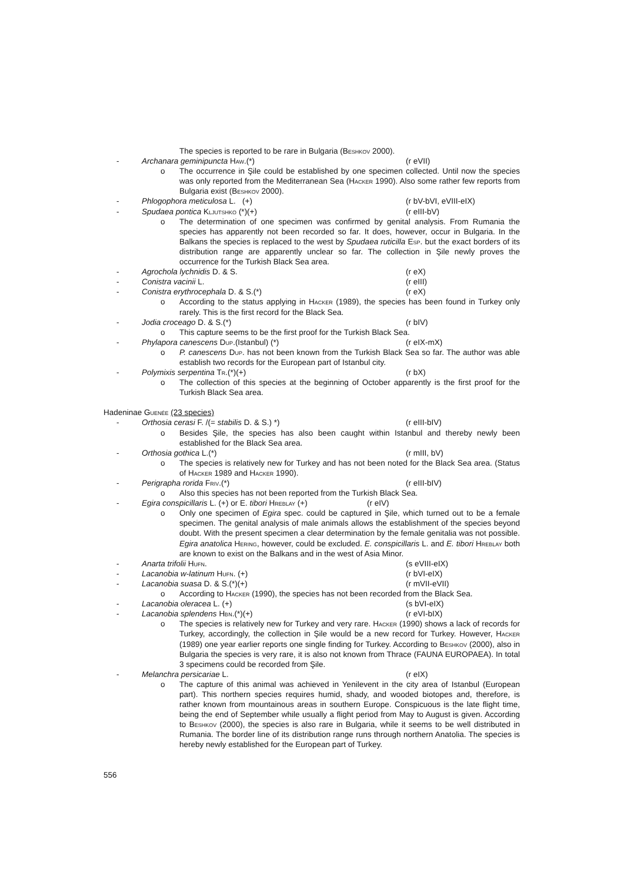The species is reported to be rare in Bulgaria (Beshkov 2000).
- Archanara geminipuncta Haw.(*) (r eVII)
o The occurrence in Şile could be established by one specimen collected. Until now the species was only reported from the Mediterranean Sea (Hacker 1990). Also some rather few reports from Bulgaria exist (Beshkov 2000).
- Phlogophora meticulosa L. (+) (r bV-bVI, eVIII-eIX)
- Spudaea pontica Kljutshko (*)(+) (r eIII-bV)
o The determination of one specimen was confirmed by genital analysis. From Rumania the species has apparently not been recorded so far. It does, however, occur in Bulgaria. In the Balkans the species is replaced to the west by Spudaea ruticilla Esp. but the exact borders of its distribution range are apparently unclear so far. The collection in Şile newly proves the occurrence for the Turkish Black Sea area.
- Agrochola lychnidis D. & S. (r eX)
- Conistra vacinii L. (r eIII)
- Conistra erythrocephala D. & S.(*) (r eX)
o According to the status applying in Hacker (1989), the species has been found in Turkey only rarely. This is the first record for the Black Sea.
- Jodia croceago D. & S.(*) (r bIV)
o This capture seems to be the first proof for the Turkish Black Sea.
- Phylapora canescens Dup.(Istanbul) (*) (r eIX-mX)
o P. canescens Dup. has not been known from the Turkish Black Sea so far. The author was able establish two records for the European part of Istanbul city.
- Polymixis serpentina Tr.(*)(+) (r bX)
o The collection of this species at the beginning of October apparently is the first proof for the Turkish Black Sea area.
Hadeninae Guenée (23 species)
- Orthosia cerasi F. /(= stabilis D. & S.) *) (r eIII-bIV)
o Besides Şile, the species has also been caught within Istanbul and thereby newly been established for the Black Sea area.
- Orthosia gothica L.(*) (r mIII, bV)
o The species is relatively new for Turkey and has not been noted for the Black Sea area. (Status of Hacker 1989 and Hacker 1990).
- Perigrapha rorida Friv.(*) (r eIII-bIV)
o Also this species has not been reported from the Turkish Black Sea.
- Egira conspicillaris L. (+) or E. tibori Hreblay (+) (r eIV)
o Only one specimen of Egira spec. could be captured in Şile, which turned out to be a female specimen. The genital analysis of male animals allows the establishment of the species beyond doubt. With the present specimen a clear determination by the female genitalia was not possible. Egira anatolica Hering, however, could be excluded. E. conspicillaris L. and E. tibori Hreblay both are known to exist on the Balkans and in the west of Asia Minor.
- Anarta trifolii Hufn. (s eVIII-eIX)
- Lacanobia w-latinum Hufn. (+) (r bVI-eIX)
- Lacanobia suasa D. & S.(*)(+) (r mVII-eVII)
o According to Hacker (1990), the species has not been recorded from the Black Sea.
- Lacanobia oleracea L. (+) (s bVI-eIX)
- Lacanobia splendens Hbn.(*)(+) (r eVI-bIX)
o The species is relatively new for Turkey and very rare. Hacker (1990) shows a lack of records for Turkey, accordingly, the collection in Şile would be a new record for Turkey. However, Hacker (1989) one year earlier reports one single finding for Turkey. According to Beshkov (2000), also in Bulgaria the species is very rare, it is also not known from Thrace (FAUNA EUROPAEA). In total 3 specimens could be recorded from Şile.
- Melanchra persicariae L. (r eIX)
o The capture of this animal was achieved in Yenilevent in the city area of Istanbul (European part). This northern species requires humid, shady, and wooded biotopes and, therefore, is rather known from mountainous areas in southern Europe. Conspicuous is the late flight time, being the end of September while usually a flight period from May to August is given. According to Beshkov (2000), the species is also rare in Bulgaria, while it seems to be well distributed in Rumania. The border line of its distribution range runs through northern Anatolia. The species is hereby newly established for the European part of Turkey.
556